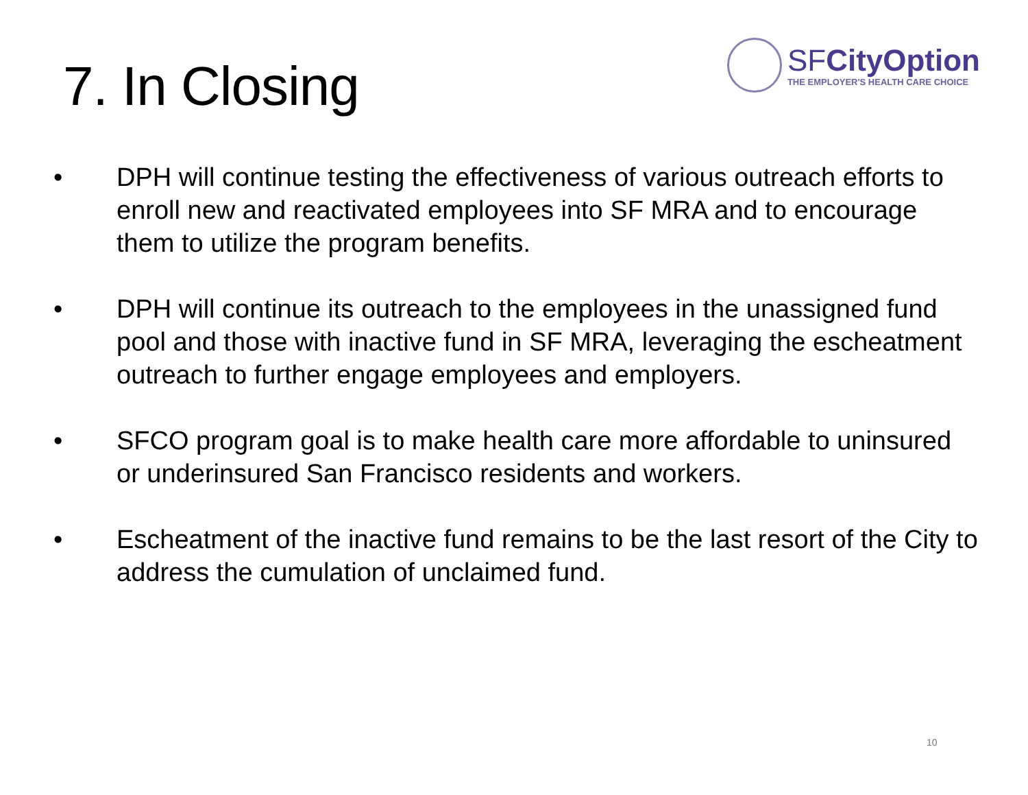7. In Closing
SFCityOption
THE EMPLOYER'S HEALTH CARE CHOICE
• DPH will continue testing the effectiveness of various outreach efforts to enroll new and reactivated employees into SF MRA and to encourage them to utilize the program benefits.
• DPH will continue its outreach to the employees in the unassigned fund pool and those with inactive fund in SF MRA, leveraging the escheatment outreach to further engage employees and employers.
• SFCO program goal is to make health care more affordable to uninsured or underinsured San Francisco residents and workers.
• Escheatment of the inactive fund remains to be the last resort of the City to address the cumulation of unclaimed fund.
10